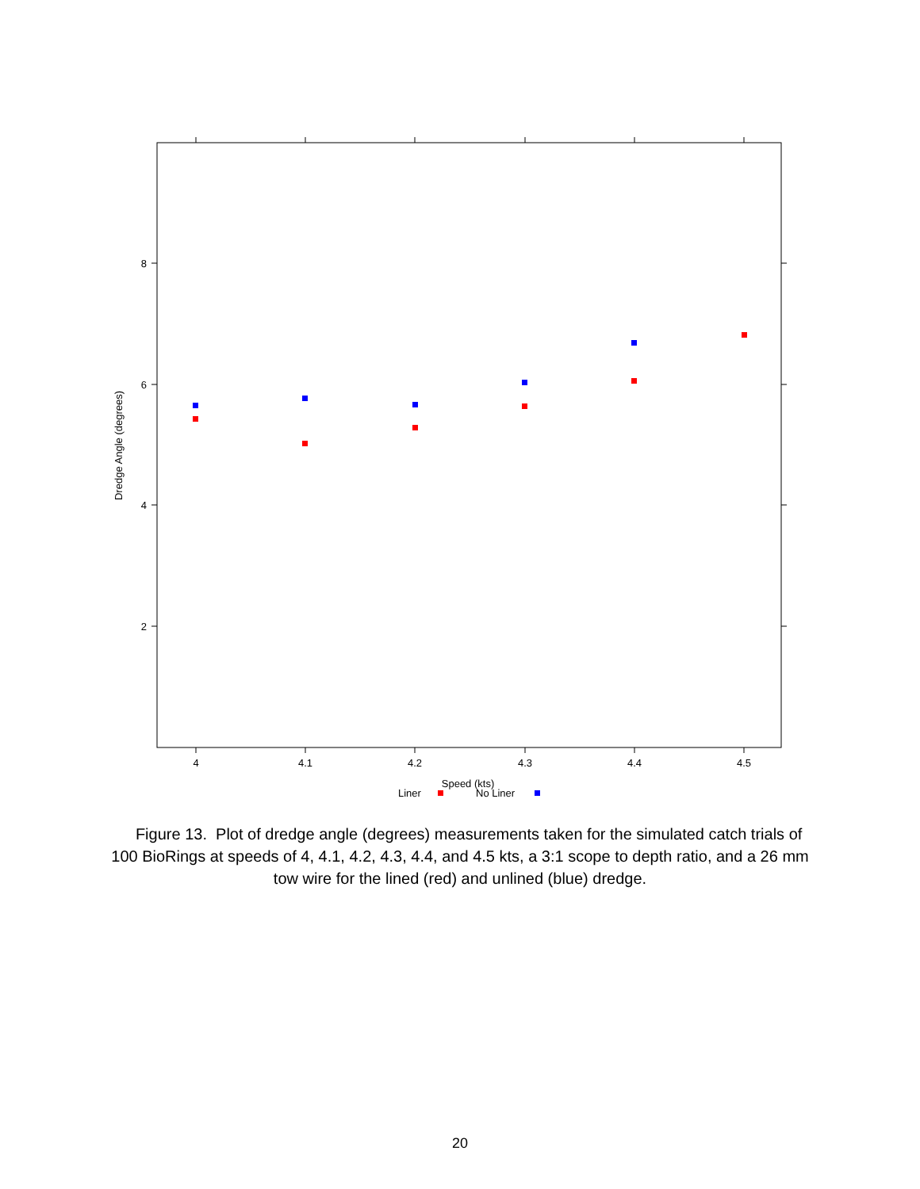8
6
4
2
4
4.1
4.2
4.3
4.4
4.5
Dredge Angle (degrees)
Speed (kts)
Liner
No Liner
Figure 13. Plot of dredge angle (degrees) measurements taken for the simulated catch trials of 100 BioRings at speeds of 4, 4.1, 4.2, 4.3, 4.4, and 4.5 kts, a 3:1 scope to depth ratio, and a 26 mm tow wire for the lined (red) and unlined (blue) dredge.
20